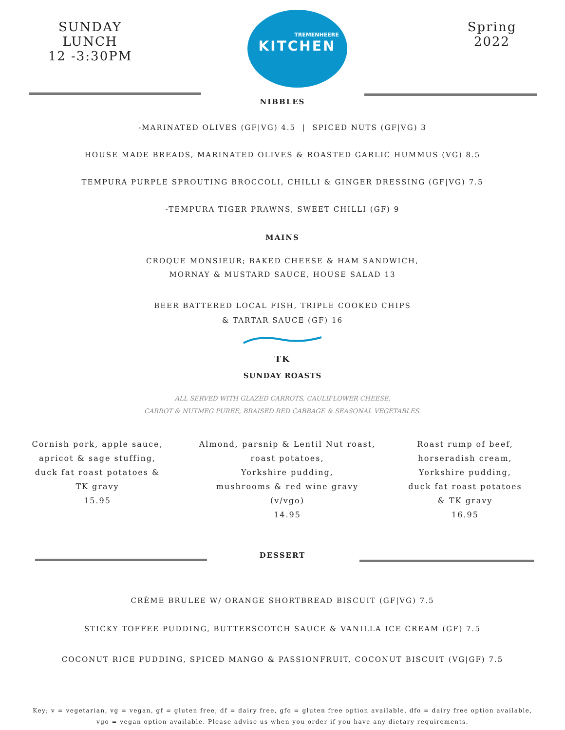SUNDAY LUNCH
12 -3:30PM
TREMENHEERE
KITCHEN
Spring
2022
NIBBLES
-MARINATED OLIVES (GF|VG) 4.5 | SPICED NUTS (GF|VG) 3
HOUSE MADE BREADS, MARINATED OLIVES & ROASTED GARLIC HUMMUS (VG) 8.5
TEMPURA PURPLE SPROUTING BROCCOLI, CHILLI & GINGER DRESSING (GF|VG) 7.5
-TEMPURA TIGER PRAWNS, SWEET CHILLI (GF) 9
MAINS
CROQUE MONSIEUR; BAKED CHEESE & HAM SANDWICH,
MORNAY & MUSTARD SAUCE, HOUSE SALAD 13
BEER BATTERED LOCAL FISH, TRIPLE COOKED CHIPS
& TARTAR SAUCE (GF) 16
TK
SUNDAY ROASTS
ALL SERVED WITH GLAZED CARROTS, CAULIFLOWER CHEESE,
CARROT & NUTMEG PUREE, BRAISED RED CABBAGE & SEASONAL VEGETABLES.
Cornish pork, apple sauce,
apricot & sage stuffing,
duck fat roast potatoes &
TK gravy
15.95
Almond, parsnip & Lentil Nut roast,
roast potatoes,
Yorkshire pudding,
mushrooms & red wine gravy
(v/vgo)
14.95
Roast rump of beef,
horseradish cream,
Yorkshire pudding,
duck fat roast potatoes
& TK gravy
16.95
DESSERT
CRÈME BRULEE W/ ORANGE SHORTBREAD BISCUIT (GF|VG) 7.5
STICKY TOFFEE PUDDING, BUTTERSCOTCH SAUCE & VANILLA ICE CREAM (GF) 7.5
COCONUT RICE PUDDING, SPICED MANGO & PASSIONFRUIT, COCONUT BISCUIT (VG|GF) 7.5
Key; v = vegetarian, vg = vegan, gf = gluten free, df = dairy free, gfo = gluten free option available, dfo = dairy free option available,
vgo = vegan option available. Please advise us when you order if you have any dietary requirements.